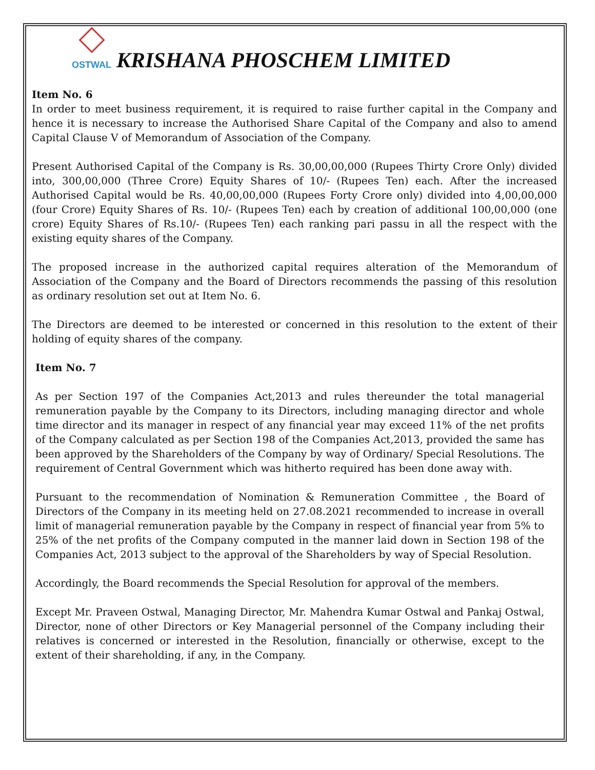OSTWAL
KRISHANA PHOSCHEM LIMITED
Item No. 6
In order to meet business requirement, it is required to raise further capital in the Company and hence it is necessary to increase the Authorised Share Capital of the Company and also to amend Capital Clause V of Memorandum of Association of the Company.
Present Authorised Capital of the Company is Rs. 30,00,00,000 (Rupees Thirty Crore Only) divided into, 300,00,000 (Three Crore) Equity Shares of 10/- (Rupees Ten) each. After the increased Authorised Capital would be Rs. 40,00,00,000 (Rupees Forty Crore only) divided into 4,00,00,000 (four Crore) Equity Shares of Rs. 10/- (Rupees Ten) each by creation of additional 100,00,000 (one crore) Equity Shares of Rs.10/- (Rupees Ten) each ranking pari passu in all the respect with the existing equity shares of the Company.
The proposed increase in the authorized capital requires alteration of the Memorandum of Association of the Company and the Board of Directors recommends the passing of this resolution as ordinary resolution set out at Item No. 6.
The Directors are deemed to be interested or concerned in this resolution to the extent of their holding of equity shares of the company.
Item No. 7
As per Section 197 of the Companies Act,2013 and rules thereunder the total managerial remuneration payable by the Company to its Directors, including managing director and whole time director and its manager in respect of any financial year may exceed 11% of the net profits of the Company calculated as per Section 198 of the Companies Act,2013, provided the same has been approved by the Shareholders of the Company by way of Ordinary/ Special Resolutions. The requirement of Central Government which was hitherto required has been done away with.
Pursuant to the recommendation of Nomination & Remuneration Committee , the Board of Directors of the Company in its meeting held on 27.08.2021 recommended to increase in overall limit of managerial remuneration payable by the Company in respect of financial year from 5% to 25% of the net profits of the Company computed in the manner laid down in Section 198 of the Companies Act, 2013 subject to the approval of the Shareholders by way of Special Resolution.
Accordingly, the Board recommends the Special Resolution for approval of the members.
Except Mr. Praveen Ostwal, Managing Director, Mr. Mahendra Kumar Ostwal and Pankaj Ostwal, Director, none of other Directors or Key Managerial personnel of the Company including their relatives is concerned or interested in the Resolution, financially or otherwise, except to the extent of their shareholding, if any, in the Company.